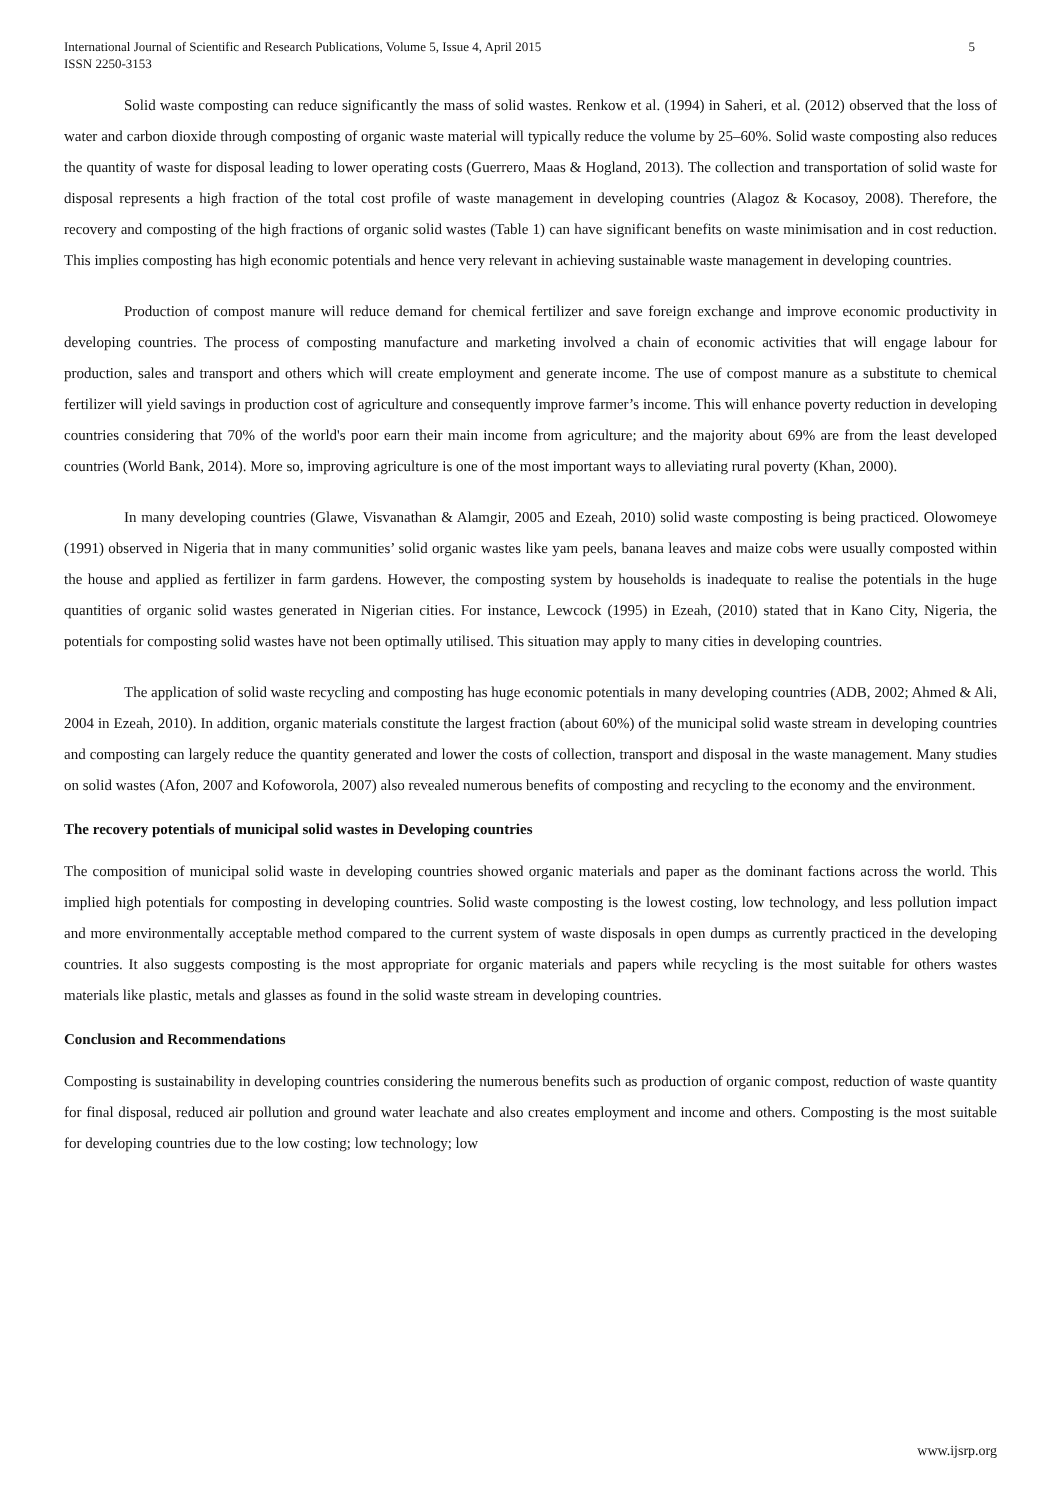International Journal of Scientific and Research Publications, Volume 5, Issue 4, April 2015
ISSN 2250-3153
5
Solid waste composting can reduce significantly the mass of solid wastes. Renkow et al. (1994) in Saheri, et al. (2012) observed that the loss of water and carbon dioxide through composting of organic waste material will typically reduce the volume by 25–60%. Solid waste composting also reduces the quantity of waste for disposal leading to lower operating costs (Guerrero, Maas & Hogland, 2013). The collection and transportation of solid waste for disposal represents a high fraction of the total cost profile of waste management in developing countries (Alagoz & Kocasoy, 2008). Therefore, the recovery and composting of the high fractions of organic solid wastes (Table 1) can have significant benefits on waste minimisation and in cost reduction. This implies composting has high economic potentials and hence very relevant in achieving sustainable waste management in developing countries.
Production of compost manure will reduce demand for chemical fertilizer and save foreign exchange and improve economic productivity in developing countries. The process of composting manufacture and marketing involved a chain of economic activities that will engage labour for production, sales and transport and others which will create employment and generate income. The use of compost manure as a substitute to chemical fertilizer will yield savings in production cost of agriculture and consequently improve farmer’s income. This will enhance poverty reduction in developing countries considering that 70% of the world's poor earn their main income from agriculture; and the majority about 69% are from the least developed countries (World Bank, 2014). More so, improving agriculture is one of the most important ways to alleviating rural poverty (Khan, 2000).
In many developing countries (Glawe, Visvanathan & Alamgir, 2005 and Ezeah, 2010) solid waste composting is being practiced. Olowomeye (1991) observed in Nigeria that in many communities’ solid organic wastes like yam peels, banana leaves and maize cobs were usually composted within the house and applied as fertilizer in farm gardens. However, the composting system by households is inadequate to realise the potentials in the huge quantities of organic solid wastes generated in Nigerian cities. For instance, Lewcock (1995) in Ezeah, (2010) stated that in Kano City, Nigeria, the potentials for composting solid wastes have not been optimally utilised. This situation may apply to many cities in developing countries.
The application of solid waste recycling and composting has huge economic potentials in many developing countries (ADB, 2002; Ahmed & Ali, 2004 in Ezeah, 2010). In addition, organic materials constitute the largest fraction (about 60%) of the municipal solid waste stream in developing countries and composting can largely reduce the quantity generated and lower the costs of collection, transport and disposal in the waste management. Many studies on solid wastes (Afon, 2007 and Kofoworola, 2007) also revealed numerous benefits of composting and recycling to the economy and the environment.
The recovery potentials of municipal solid wastes in Developing countries
The composition of municipal solid waste in developing countries showed organic materials and paper as the dominant factions across the world. This implied high potentials for composting in developing countries. Solid waste composting is the lowest costing, low technology, and less pollution impact and more environmentally acceptable method compared to the current system of waste disposals in open dumps as currently practiced in the developing countries. It also suggests composting is the most appropriate for organic materials and papers while recycling is the most suitable for others wastes materials like plastic, metals and glasses as found in the solid waste stream in developing countries.
Conclusion and Recommendations
Composting is sustainability in developing countries considering the numerous benefits such as production of organic compost, reduction of waste quantity for final disposal, reduced air pollution and ground water leachate and also creates employment and income and others. Composting is the most suitable for developing countries due to the low costing; low technology; low
www.ijsrp.org